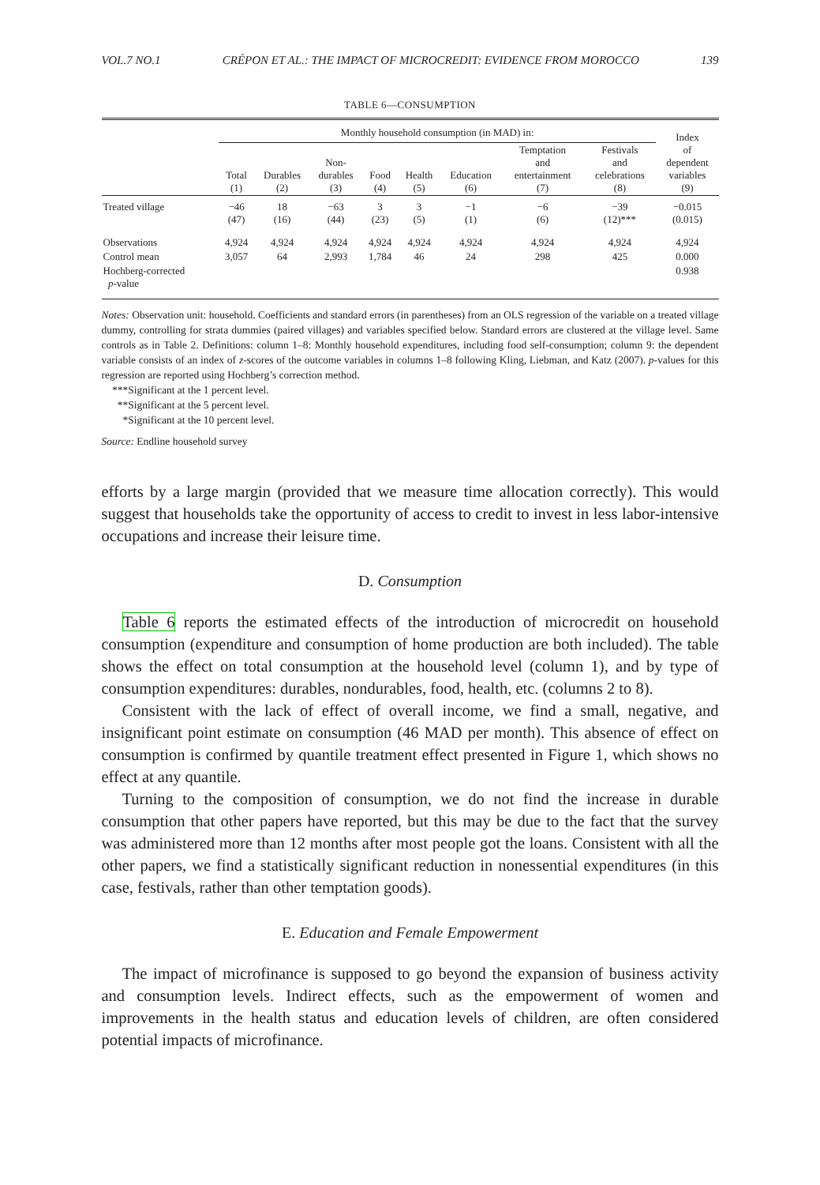VOL.7 NO.1 CRÉPON ET AL.: THE IMPACT OF MICROCREDIT: EVIDENCE FROM MOROCCO 139
TABLE 6—CONSUMPTION
| | Monthly household consumption (in MAD) in: | | | | | | | | Index of dependent variables (9) |
| --- | --- | --- | --- | --- | --- | --- | --- | --- | --- |
| | Total (1) | Durables (2) | Non- durables (3) | Food (4) | Health (5) | Education (6) | Temptation and entertainment (7) | Festivals and celebrations (8) | |
| Treated village | −46 (47) | 18 (16) | −63 (44) | 3 (23) | 3 (5) | −1 (1) | −6 (6) | −39 (12)*** | −0.015 (0.015) |
| Observations | 4,924 | 4,924 | 4,924 | 4,924 | 4,924 | 4,924 | 4,924 | 4,924 | 4,924 |
| Control mean | 3,057 | 64 | 2,993 | 1,784 | 46 | 24 | 298 | 425 | 0.000 |
| Hochberg-corrected p -value | | | | | | | | | 0.938 |
Notes: Observation unit: household. Coefficients and standard errors (in parentheses) from an OLS regression of the variable on a treated village dummy, controlling for strata dummies (paired villages) and variables specified below. Standard errors are clustered at the village level. Same controls as in Table 2. Definitions: column 1–8: Monthly household expenditures, including food self-consumption; column 9: the dependent variable consists of an index of z-scores of the outcome variables in columns 1–8 following Kling, Liebman, and Katz (2007). p-values for this regression are reported using Hochberg’s correction method.
***Significant at the 1 percent level.
**Significant at the 5 percent level.
*Significant at the 10 percent level.
Source: Endline household survey
efforts by a large margin (provided that we measure time allocation correctly). This would suggest that households take the opportunity of access to credit to invest in less labor-intensive occupations and increase their leisure time.
D. Consumption
Table 6 reports the estimated effects of the introduction of microcredit on household consumption (expenditure and consumption of home production are both included). The table shows the effect on total consumption at the household level (column 1), and by type of consumption expenditures: durables, nondurables, food, health, etc. (columns 2 to 8).
Consistent with the lack of effect of overall income, we find a small, negative, and insignificant point estimate on consumption (46 MAD per month). This absence of effect on consumption is confirmed by quantile treatment effect presented in Figure 1, which shows no effect at any quantile.
Turning to the composition of consumption, we do not find the increase in durable consumption that other papers have reported, but this may be due to the fact that the survey was administered more than 12 months after most people got the loans. Consistent with all the other papers, we find a statistically significant reduction in nonessential expenditures (in this case, festivals, rather than other temptation goods).
E. Education and Female Empowerment
The impact of microfinance is supposed to go beyond the expansion of business activity and consumption levels. Indirect effects, such as the empowerment of women and improvements in the health status and education levels of children, are often considered potential impacts of microfinance.